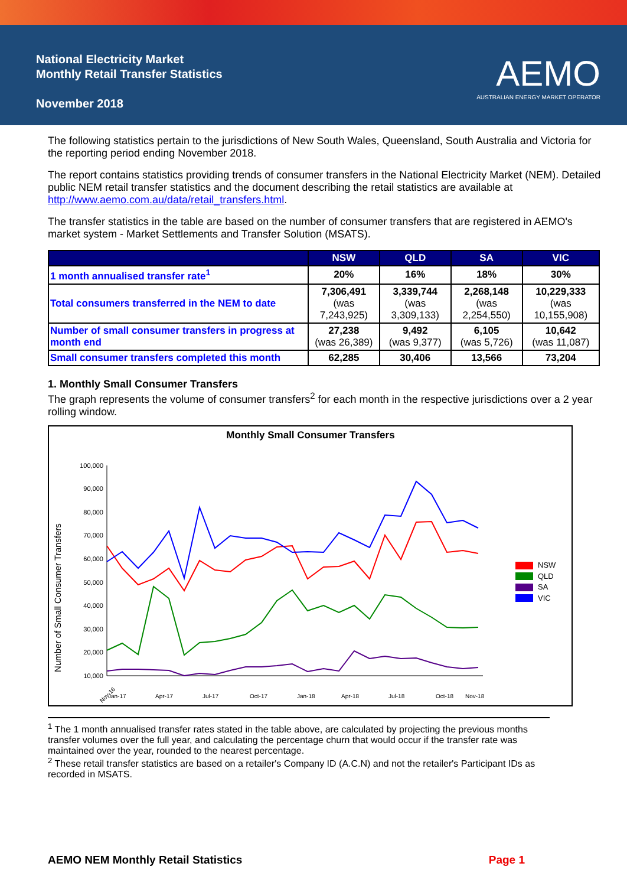National Electricity Market
Monthly Retail Transfer Statistics
November 2018
AEMO
AUSTRALIAN ENERGY MARKET OPERATOR
The following statistics pertain to the jurisdictions of New South Wales, Queensland, South Australia and Victoria for the reporting period ending November 2018.
The report contains statistics providing trends of consumer transfers in the National Electricity Market (NEM). Detailed public NEM retail transfer statistics and the document describing the retail statistics are available at http://www.aemo.com.au/data/retail_transfers.html.
The transfer statistics in the table are based on the number of consumer transfers that are registered in AEMO's market system - Market Settlements and Transfer Solution (MSATS).
| | NSW | QLD | SA | VIC |
| --- | --- | --- | --- | --- |
| 1 month annualised transfer rate<sup>1</sup> | 20% | 16% | 18% | 30% |
| Total consumers transferred in the NEM to date | 7,306,491 (was 7,243,925) | 3,339,744 (was 3,309,133) | 2,268,148 (was 2,254,550) | 10,229,333 (was 10,155,908) |
| Number of small consumer transfers in progress at month end | 27,238 (was 26,389) | 9,492 (was 9,377) | 6,105 (was 5,726) | 10,642 (was 11,087) |
| Small consumer transfers completed this month | 62,285 | 30,406 | 13,566 | 73,204 |
1. Monthly Small Consumer Transfers
The graph represents the volume of consumer transfers<sup>2</sup> for each month in the respective jurisdictions over a 2 year rolling window.
Monthly Small Consumer Transfers
Number of Small Consumer Transfers
100,000
90,000
80,000
70,000
60,000
50,000
40,000
30,000
20,000
10,000
Nov-16
Jan-17
Apr-17
Jul-17
Oct-17
Jan-18
Apr-18
Jul-18
Oct-18
Nov-18
NSW
QLD
SA
VIC
<sup>1</sup> The 1 month annualised transfer rates stated in the table above, are calculated by projecting the previous months transfer volumes over the full year, and calculating the percentage churn that would occur if the transfer rate was maintained over the year, rounded to the nearest percentage.
<sup>2</sup> These retail transfer statistics are based on a retailer's Company ID (A.C.N) and not the retailer's Participant IDs as recorded in MSATS.
AEMO NEM Monthly Retail Statistics Page 1